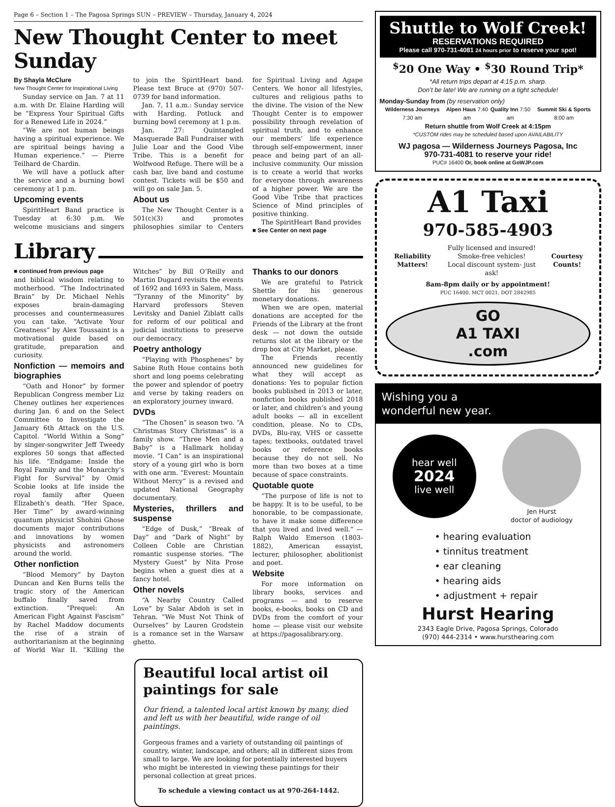Page 6 – Section 1 – The Pagosa Springs SUN – PREVIEW – Thursday, January 4, 2024
New Thought Center to meet Sunday
By Shayla McClure
New Thought Center for Inspirational Living
Sunday service on Jan. 7 at 11 a.m. with Dr. Elaine Harding will be “Express Your Spiritual Gifts for a Renewed Life in 2024.”
“We are not human beings having a spiritual experience. We are spiritual beings having a Human experience.” — Pierre Teilhard de Chardin.
We will have a potluck after the service and a burning bowl ceremony at 1 p.m.
Upcoming events
SpiritHeart Band practice is Tuesday at 6:30 p.m. We welcome musicians and singers to join the SpiritHeart band. Please text Bruce at (970) 507-0739 for band information.
Jan. 7, 11 a.m.: Sunday service with Harding. Potluck and burning bowl ceremony at 1 p.m.
Jan. 27: Quintangled Masquerade Ball Fundraiser with Julie Loar and the Good Vibe Tribe. This is a benefit for Wolfwood Refuge. There will be a cash bar, live band and costume contest. Tickets will be $50 and will go on sale Jan. 5.
About us
The New Thought Center is a 501(c)(3) and promotes philosophies similar to Centers for Spiritual Living and Agape Centers. We honor all lifestyles, cultures and religious paths to the divine. The vision of the New Thought Center is to empower possibility through revelation of spiritual truth, and to enhance our members’ life experience through self-empowerment, inner peace and being part of an all-inclusive community. Our mission is to create a world that works for everyone through awareness of a higher power. We are the Good Vibe Tribe that practices Science of Mind principles of positive thinking.
The SpiritHeart Band provides
■ See Center on next page
Library
■ continued from previous page
and biblical wisdom relating to motherhood. “The Indoctrinated Brain” by Dr. Michael Nehls exposes brain-damaging processes and countermeasures you can take. “Activate Your Greatness” by Alex Toussaint is a motivational guide based on gratitude, preparation and curiosity.
Nonfiction — memoirs and biographies
“Oath and Honor” by former Republican Congress member Liz Cheney outlines her experiences during Jan. 6 and on the Select Committee to Investigate the January 6th Attack on the U.S. Capitol. “World Within a Song” by singer-songwriter Jeff Tweedy explores 50 songs that affected his life. “Endgame: Inside the Royal Family and the Monarchy’s Fight for Survival” by Omid Scobie looks at life inside the royal family after Queen Elizabeth’s death. “Her Space, Her Time” by award-winning quantum physicist Shohini Ghose documents major contributions and innovations by women physicists and astronomers around the world.
Other nonfiction
“Blood Memory” by Dayton Duncan and Ken Burns tells the tragic story of the American buffalo finally saved from extinction. “Prequel: An American Fight Against Fascism” by Rachel Maddow documents the rise of a strain of authoritarianism at the beginning of World War II. “Killing the Witches” by Bill O’Reilly and Martin Dugard revisits the events of 1692 and 1693 in Salem, Mass. “Tyranny of the Minority” by Harvard professors Steven Levitsky and Daniel Ziblatt calls for reform of our political and judicial institutions to preserve our democracy.
Poetry anthology
“Playing with Phosphenes” by Sabine Ruth Houe contains both short and long poems celebrating the power and splendor of poetry and verse by taking readers on an exploratory journey inward.
DVDs
“The Chosen” is season two. “A Christmas Story Christmas” is a family show. “Three Men and a Baby” is a Hallmark holiday movie. “I Can” is an inspirational story of a young girl who is born with one arm. “Everest: Mountain Without Mercy” is a revised and updated National Geography documentary.
Mysteries, thrillers and suspense
“Edge of Dusk,” “Break of Day” and “Dark of Night” by Colleen Coble are Christian romantic suspense stories. “The Mystery Guest” by Nita Prose begins when a guest dies at a fancy hotel.
Other novels
“A Nearby Country Called Love” by Salar Abdoh is set in Tehran. “We Must Not Think of Ourselves” by Lauren Grodstein is a romance set in the Warsaw ghetto.
Thanks to our donors
We are grateful to Patrick Shettle for his generous monetary donations.
When we are open, material donations are accepted for the Friends of the Library at the front desk — not down the outside returns slot at the library or the drop box at City Market, please.
The Friends recently announced new guidelines for what they will accept as donations: Yes to popular fiction books published in 2013 or later, nonfiction books published 2018 or later, and children’s and young adult books — all in excellent condition, please. No to CDs, DVDs, Blu-ray, VHS or cassette tapes; textbooks, outdated travel books or reference books because they do not sell. No more than two boxes at a time because of space constraints.
Quotable quote
“The purpose of life is not to be happy. It is to be useful, to be honorable, to be compassionate, to have it make some difference that you lived and lived well.” — Ralph Waldo Emerson (1803-1882), American essayist, lecturer, philosopher, abolitionist and poet.
Website
For more information on library books, services and programs — and to reserve books, e-books, books on CD and DVDs from the comfort of your home — please visit our website at https://pagosalibrary.org.
Beautiful local artist oil paintings for sale
Our friend, a talented local artist known by many, died and left us with her beautiful, wide range of oil paintings.
Gorgeous frames and a variety of outstanding oil paintings of country, winter, landscape, and others; all in different sizes from small to large. We are looking for potentially interested buyers who might be interested in viewing these paintings for their personal collection at great prices.
To schedule a viewing contact us at 970-264-1442.
Shuttle to Wolf Creek!
RESERVATIONS REQUIRED
Please call 970-731-4081 24 hours prior to reserve your spot!
<sup>$</sup>20 One Way • <sup>$</sup>30 Round Trip*
*All return trips depart at 4:15 p.m. sharp.
Don’t be late! We are running on a tight schedule!
Monday-Sunday from (by reservation only)
Wilderness Journeys 7:30 am Alpen Haus 7:40 am Quality Inn 7:50 am Summit Ski & Sports 8:00 am
Return shuttle from Wolf Creek at 4:15pm
*CUSTOM rides may be scheduled based upon AVAILABILITY
WJ pagosa — Wilderness Journeys Pagosa, Inc
970-731-4081 to reserve your ride!
PUC# 16400 Or, book online at GoWJP.com
A1 Taxi
970-585-4903
Reliability Matters! Fully licensed and insured!
Smoke-free vehicles!
Local discount system- just ask! Courtesy Counts!
8am-8pm daily or by appointment!
PUC 16400, MCT 0021, DOT 2842985
GO
A1 TAXI
.com
Wishing you a
wonderful new year.
hear well
2024
live well
Jen Hurst
doctor of audiology
• hearing evaluation
• tinnitus treatment
• ear cleaning
• hearing aids
• adjustment + repair
Hurst Hearing
2343 Eagle Drive, Pagosa Springs, Colorado
(970) 444-2314 • www.hursthearing.com